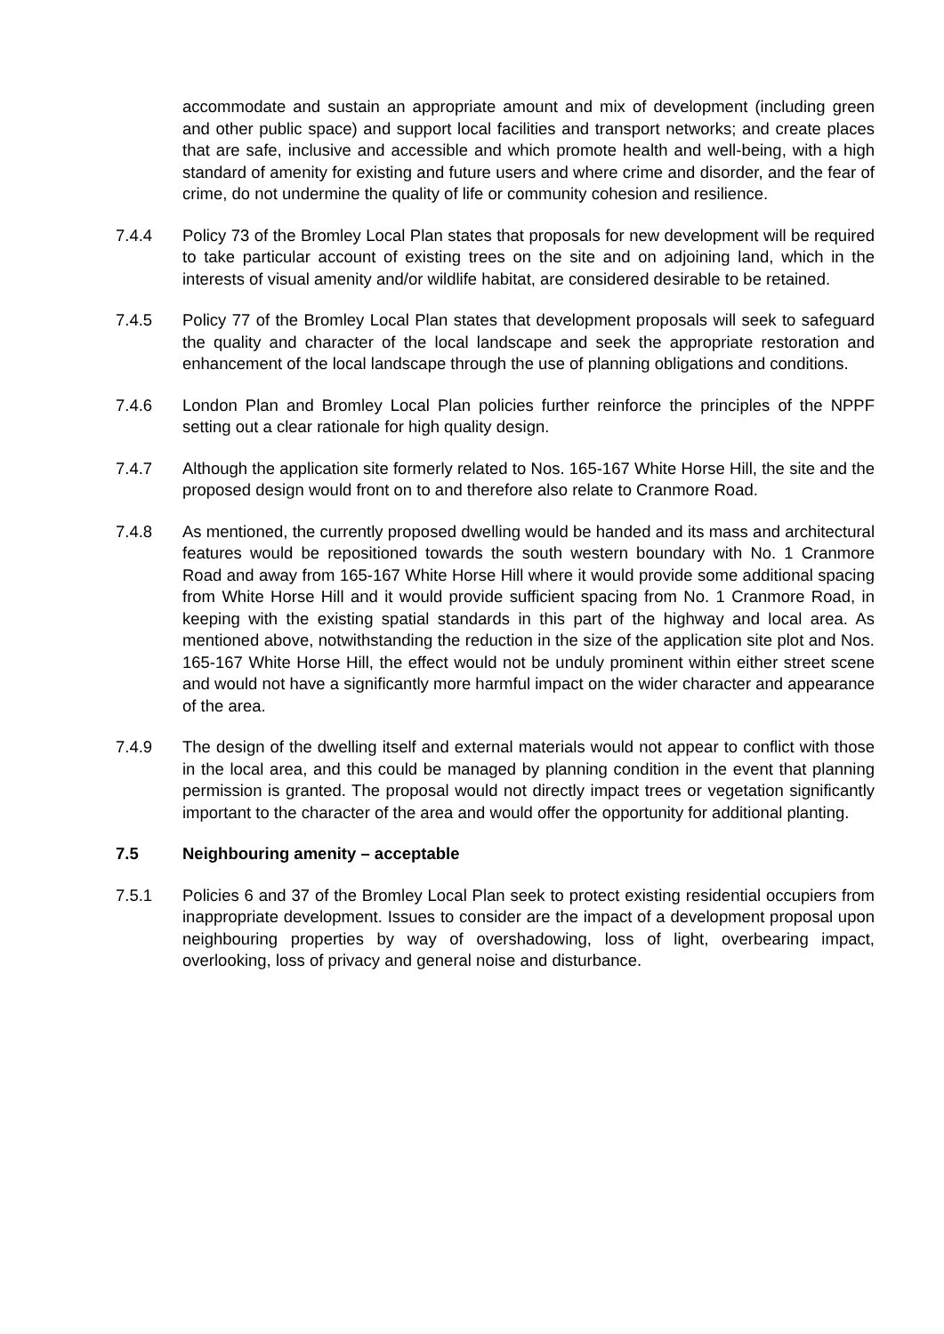accommodate and sustain an appropriate amount and mix of development (including green and other public space) and support local facilities and transport networks; and create places that are safe, inclusive and accessible and which promote health and well-being, with a high standard of amenity for existing and future users and where crime and disorder, and the fear of crime, do not undermine the quality of life or community cohesion and resilience.
7.4.4 Policy 73 of the Bromley Local Plan states that proposals for new development will be required to take particular account of existing trees on the site and on adjoining land, which in the interests of visual amenity and/or wildlife habitat, are considered desirable to be retained.
7.4.5 Policy 77 of the Bromley Local Plan states that development proposals will seek to safeguard the quality and character of the local landscape and seek the appropriate restoration and enhancement of the local landscape through the use of planning obligations and conditions.
7.4.6 London Plan and Bromley Local Plan policies further reinforce the principles of the NPPF setting out a clear rationale for high quality design.
7.4.7 Although the application site formerly related to Nos. 165-167 White Horse Hill, the site and the proposed design would front on to and therefore also relate to Cranmore Road.
7.4.8 As mentioned, the currently proposed dwelling would be handed and its mass and architectural features would be repositioned towards the south western boundary with No. 1 Cranmore Road and away from 165-167 White Horse Hill where it would provide some additional spacing from White Horse Hill and it would provide sufficient spacing from No. 1 Cranmore Road, in keeping with the existing spatial standards in this part of the highway and local area. As mentioned above, notwithstanding the reduction in the size of the application site plot and Nos. 165-167 White Horse Hill, the effect would not be unduly prominent within either street scene and would not have a significantly more harmful impact on the wider character and appearance of the area.
7.4.9 The design of the dwelling itself and external materials would not appear to conflict with those in the local area, and this could be managed by planning condition in the event that planning permission is granted. The proposal would not directly impact trees or vegetation significantly important to the character of the area and would offer the opportunity for additional planting.
7.5 Neighbouring amenity – acceptable
7.5.1 Policies 6 and 37 of the Bromley Local Plan seek to protect existing residential occupiers from inappropriate development. Issues to consider are the impact of a development proposal upon neighbouring properties by way of overshadowing, loss of light, overbearing impact, overlooking, loss of privacy and general noise and disturbance.